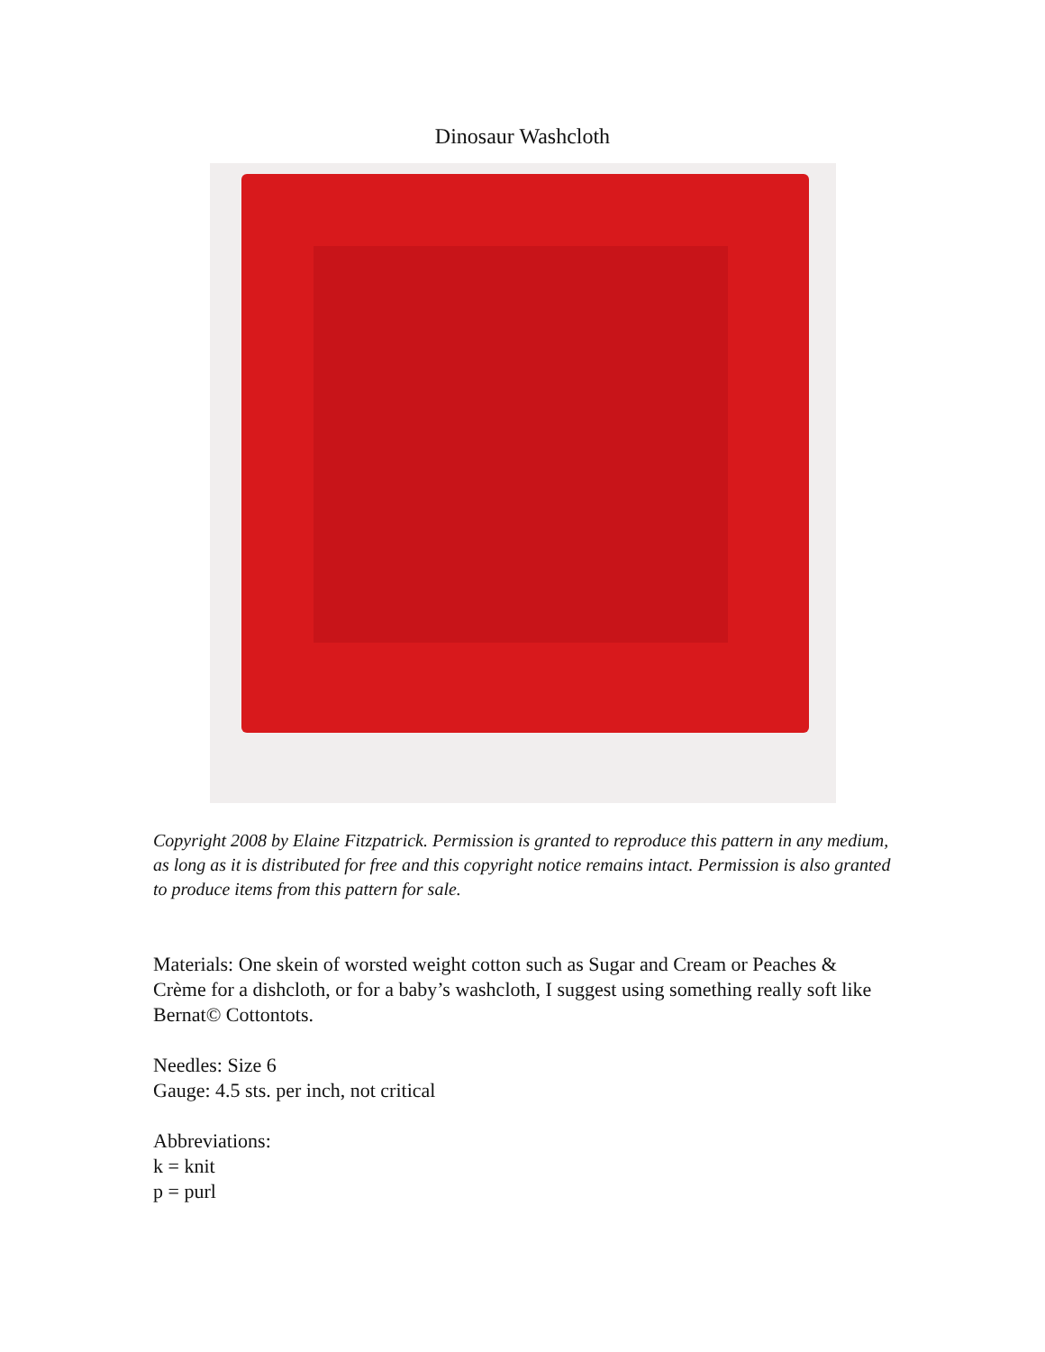Dinosaur Washcloth
Copyright 2008 by Elaine Fitzpatrick. Permission is granted to reproduce this pattern in any medium, as long as it is distributed for free and this copyright notice remains intact. Permission is also granted to produce items from this pattern for sale.
Materials: One skein of worsted weight cotton such as Sugar and Cream or Peaches & Crème for a dishcloth, or for a baby’s washcloth, I suggest using something really soft like Bernat© Cottontots.
Needles: Size 6
Gauge: 4.5 sts. per inch, not critical
Abbreviations:
k = knit
p = purl